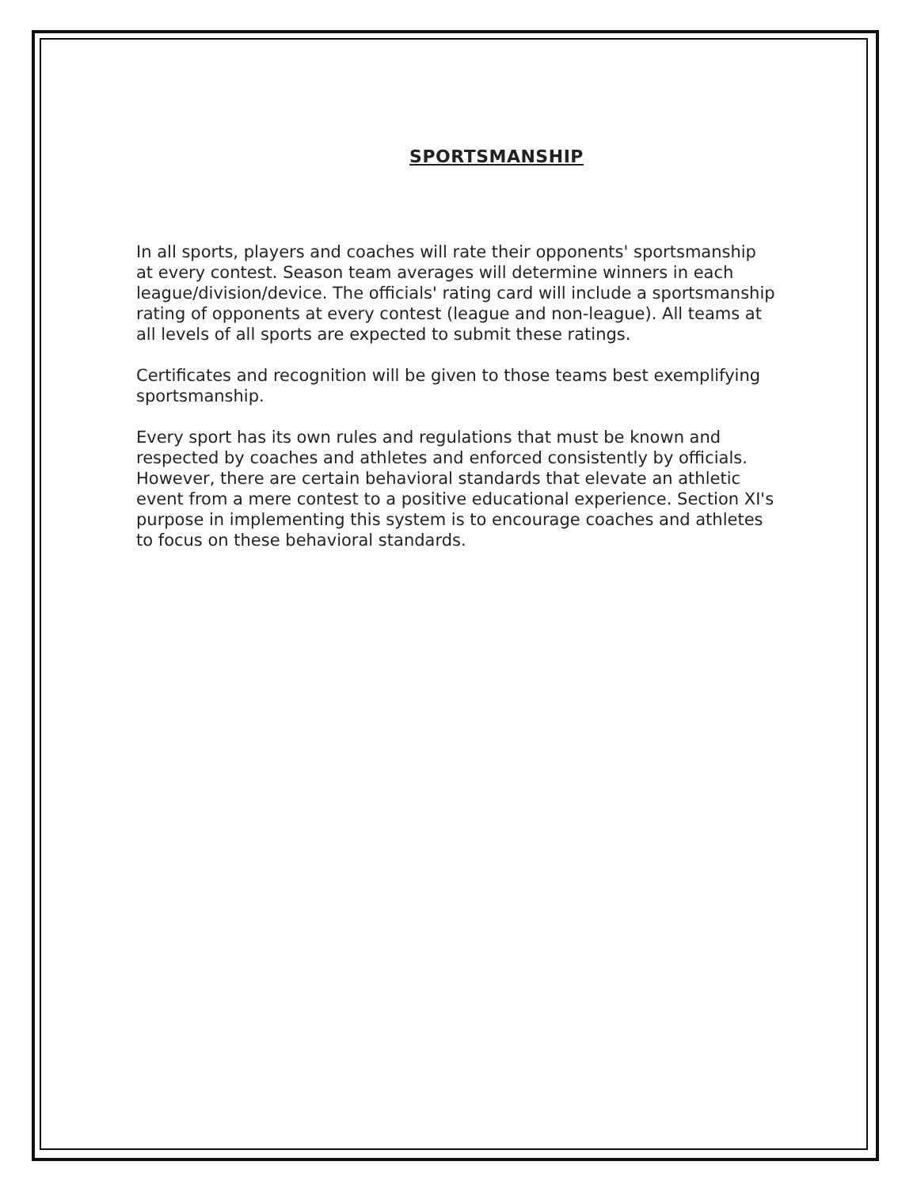SPORTSMANSHIP
In all sports, players and coaches will rate their opponents' sportsmanship at every contest. Season team averages will determine winners in each league/division/device. The officials' rating card will include a sportsmanship rating of opponents at every contest (league and non-league). All teams at all levels of all sports are expected to submit these ratings.
Certificates and recognition will be given to those teams best exemplifying sportsmanship.
Every sport has its own rules and regulations that must be known and respected by coaches and athletes and enforced consistently by officials. However, there are certain behavioral standards that elevate an athletic event from a mere contest to a positive educational experience. Section XI's purpose in implementing this system is to encourage coaches and athletes to focus on these behavioral standards.